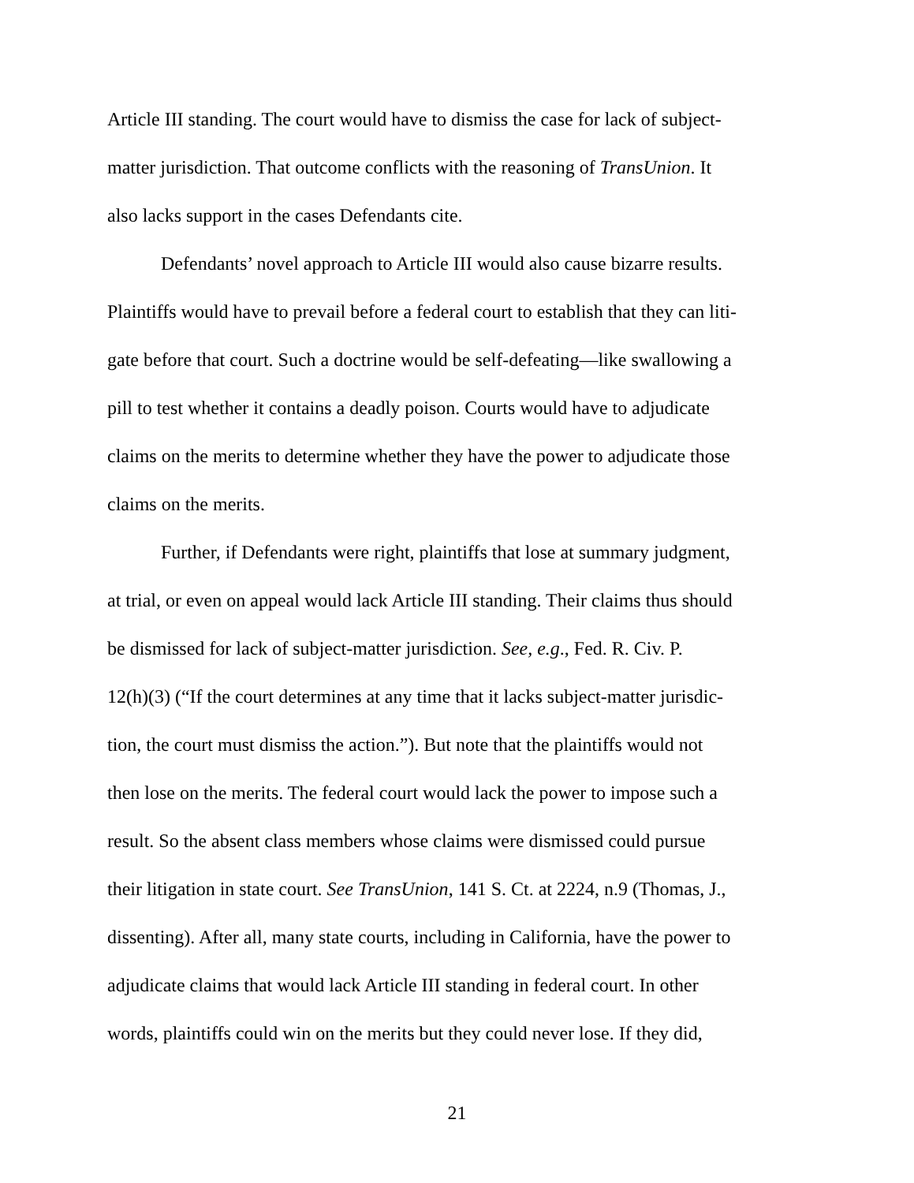Article III standing. The court would have to dismiss the case for lack of subject-
matter jurisdiction. That outcome conflicts with the reasoning of TransUnion. It
also lacks support in the cases Defendants cite.
Defendants’ novel approach to Article III would also cause bizarre results.
Plaintiffs would have to prevail before a federal court to establish that they can liti-
gate before that court. Such a doctrine would be self-defeating—like swallowing a
pill to test whether it contains a deadly poison. Courts would have to adjudicate
claims on the merits to determine whether they have the power to adjudicate those
claims on the merits.
Further, if Defendants were right, plaintiffs that lose at summary judgment,
at trial, or even on appeal would lack Article III standing. Their claims thus should
be dismissed for lack of subject-matter jurisdiction. See, e.g., Fed. R. Civ. P.
12(h)(3) (“If the court determines at any time that it lacks subject-matter jurisdic-
tion, the court must dismiss the action.”). But note that the plaintiffs would not
then lose on the merits. The federal court would lack the power to impose such a
result. So the absent class members whose claims were dismissed could pursue
their litigation in state court. See TransUnion, 141 S. Ct. at 2224, n.9 (Thomas, J.,
dissenting). After all, many state courts, including in California, have the power to
adjudicate claims that would lack Article III standing in federal court. In other
words, plaintiffs could win on the merits but they could never lose. If they did,
21